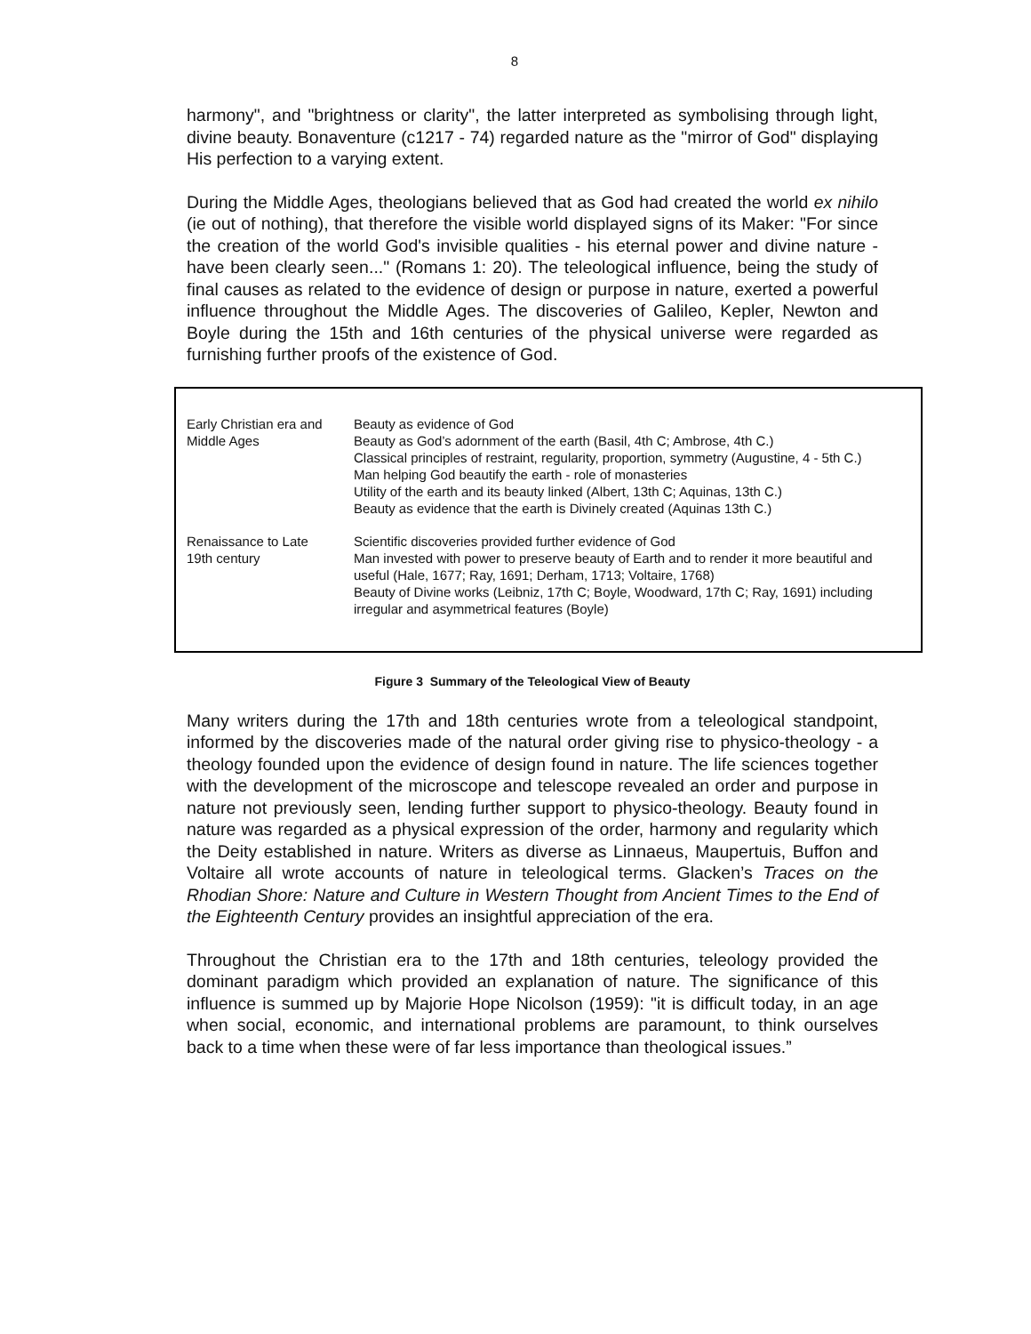8
harmony", and "brightness or clarity", the latter interpreted as symbolising through light, divine beauty. Bonaventure (c1217 - 74) regarded nature as the "mirror of God" displaying His perfection to a varying extent.
During the Middle Ages, theologians believed that as God had created the world ex nihilo (ie out of nothing), that therefore the visible world displayed signs of its Maker: "For since the creation of the world God's invisible qualities - his eternal power and divine nature - have been clearly seen..." (Romans 1: 20). The teleological influence, being the study of final causes as related to the evidence of design or purpose in nature, exerted a powerful influence throughout the Middle Ages. The discoveries of Galileo, Kepler, Newton and Boyle during the 15th and 16th centuries of the physical universe were regarded as furnishing further proofs of the existence of God.
| Early Christian era and Middle Ages | Beauty as evidence of God Beauty as God’s adornment of the earth (Basil, 4th C; Ambrose, 4th C.) Classical principles of restraint, regularity, proportion, symmetry (Augustine, 4 - 5th C.) Man helping God beautify the earth - role of monasteries Utility of the earth and its beauty linked (Albert, 13th C; Aquinas, 13th C.) Beauty as evidence that the earth is Divinely created (Aquinas 13th C.) |
| Renaissance to Late 19th century | Scientific discoveries provided further evidence of God Man invested with power to preserve beauty of Earth and to render it more beautiful and useful (Hale, 1677; Ray, 1691; Derham, 1713; Voltaire, 1768) Beauty of Divine works (Leibniz, 17th C; Boyle, Woodward, 17th C; Ray, 1691) including irregular and asymmetrical features (Boyle) |
Figure 3 Summary of the Teleological View of Beauty
Many writers during the 17th and 18th centuries wrote from a teleological standpoint, informed by the discoveries made of the natural order giving rise to physico-theology - a theology founded upon the evidence of design found in nature. The life sciences together with the development of the microscope and telescope revealed an order and purpose in nature not previously seen, lending further support to physico-theology. Beauty found in nature was regarded as a physical expression of the order, harmony and regularity which the Deity established in nature. Writers as diverse as Linnaeus, Maupertuis, Buffon and Voltaire all wrote accounts of nature in teleological terms. Glacken’s Traces on the Rhodian Shore: Nature and Culture in Western Thought from Ancient Times to the End of the Eighteenth Century provides an insightful appreciation of the era.
Throughout the Christian era to the 17th and 18th centuries, teleology provided the dominant paradigm which provided an explanation of nature. The significance of this influence is summed up by Majorie Hope Nicolson (1959): "it is difficult today, in an age when social, economic, and international problems are paramount, to think ourselves back to a time when these were of far less importance than theological issues.”